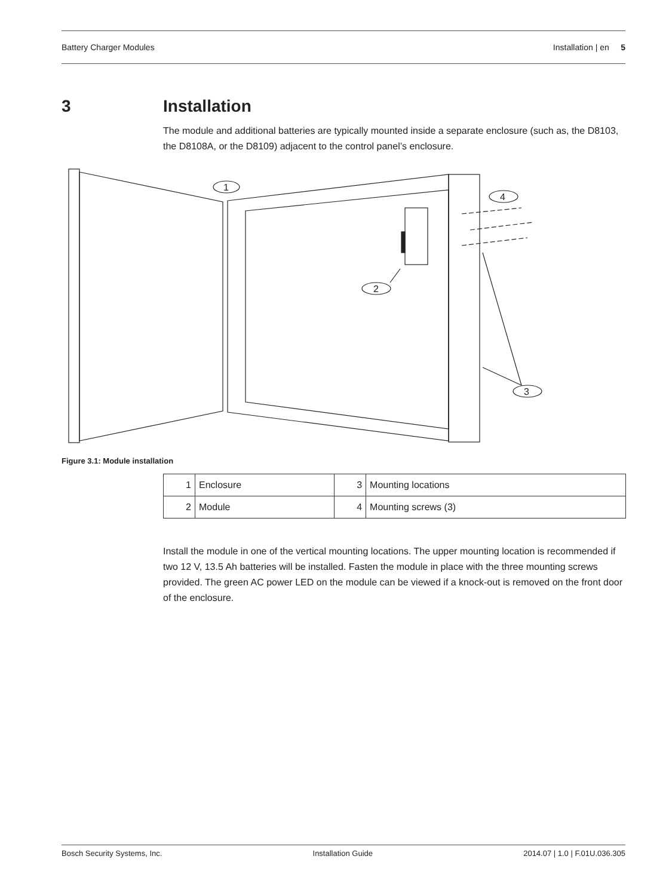Battery Charger Modules Installation | en 5
3 Installation
The module and additional batteries are typically mounted inside a separate enclosure (such as, the D8103, the D8108A, or the D8109) adjacent to the control panel’s enclosure.
1
2
3
4
Figure 3.1: Module installation
| 1 | Enclosure | 3 | Mounting locations |
| 2 | Module | 4 | Mounting screws (3) |
Install the module in one of the vertical mounting locations. The upper mounting location is recommended if two 12 V, 13.5 Ah batteries will be installed. Fasten the module in place with the three mounting screws provided. The green AC power LED on the module can be viewed if a knock-out is removed on the front door of the enclosure.
Bosch Security Systems, Inc. Installation Guide 2014.07 | 1.0 | F.01U.036.305